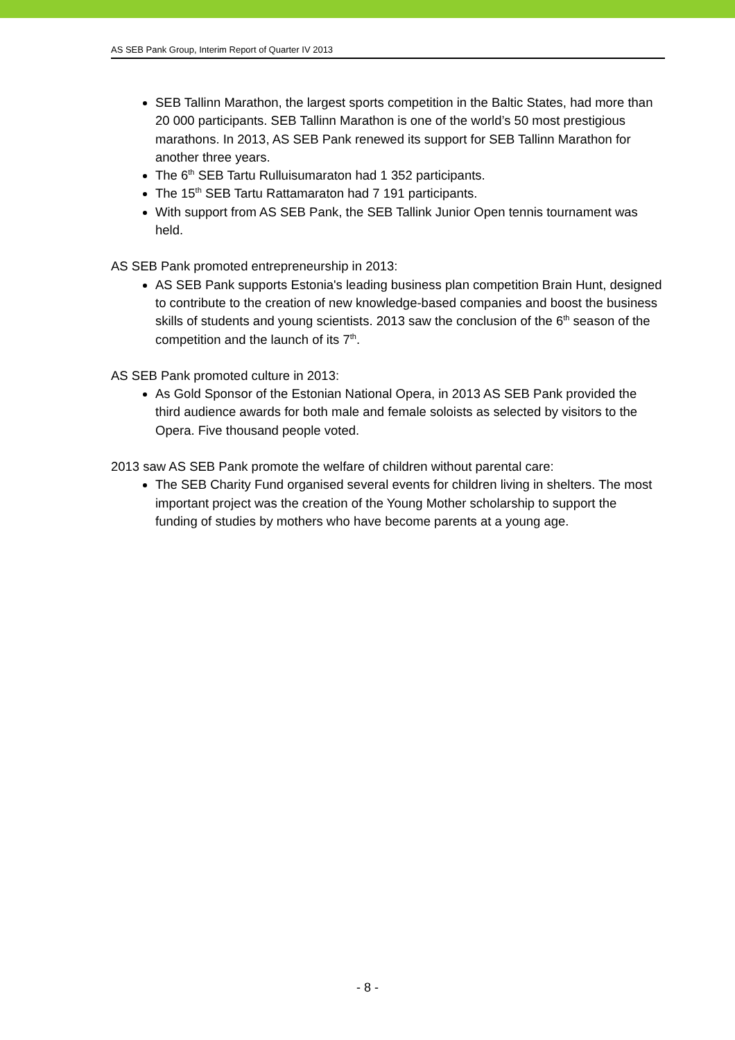AS SEB Pank Group, Interim Report of Quarter IV 2013
SEB Tallinn Marathon, the largest sports competition in the Baltic States, had more than 20 000 participants. SEB Tallinn Marathon is one of the world’s 50 most prestigious marathons. In 2013, AS SEB Pank renewed its support for SEB Tallinn Marathon for another three years.
The 6<sup>th</sup> SEB Tartu Rulluisumaraton had 1 352 participants.
The 15<sup>th</sup> SEB Tartu Rattamaraton had 7 191 participants.
With support from AS SEB Pank, the SEB Tallink Junior Open tennis tournament was held.
AS SEB Pank promoted entrepreneurship in 2013:
AS SEB Pank supports Estonia's leading business plan competition Brain Hunt, designed to contribute to the creation of new knowledge-based companies and boost the business skills of students and young scientists. 2013 saw the conclusion of the 6<sup>th</sup> season of the competition and the launch of its 7<sup>th</sup>.
AS SEB Pank promoted culture in 2013:
As Gold Sponsor of the Estonian National Opera, in 2013 AS SEB Pank provided the third audience awards for both male and female soloists as selected by visitors to the Opera. Five thousand people voted.
2013 saw AS SEB Pank promote the welfare of children without parental care:
The SEB Charity Fund organised several events for children living in shelters. The most important project was the creation of the Young Mother scholarship to support the funding of studies by mothers who have become parents at a young age.
- 8 -